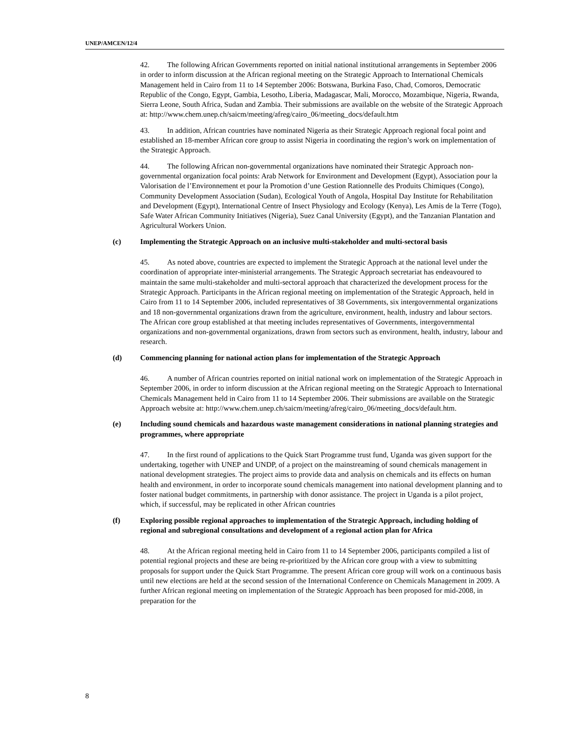UNEP/AMCEN/12/4
42. The following African Governments reported on initial national institutional arrangements in September 2006 in order to inform discussion at the African regional meeting on the Strategic Approach to International Chemicals Management held in Cairo from 11 to 14 September 2006: Botswana, Burkina Faso, Chad, Comoros, Democratic Republic of the Congo, Egypt, Gambia, Lesotho, Liberia, Madagascar, Mali, Morocco, Mozambique, Nigeria, Rwanda, Sierra Leone, South Africa, Sudan and Zambia. Their submissions are available on the website of the Strategic Approach at: http://www.chem.unep.ch/saicm/meeting/afreg/cairo_06/meeting_docs/default.htm
43. In addition, African countries have nominated Nigeria as their Strategic Approach regional focal point and established an 18-member African core group to assist Nigeria in coordinating the region’s work on implementation of the Strategic Approach.
44. The following African non-governmental organizations have nominated their Strategic Approach non-governmental organization focal points: Arab Network for Environment and Development (Egypt), Association pour la Valorisation de l’Environnement et pour la Promotion d’une Gestion Rationnelle des Produits Chimiques (Congo), Community Development Association (Sudan), Ecological Youth of Angola, Hospital Day Institute for Rehabilitation and Development (Egypt), International Centre of Insect Physiology and Ecology (Kenya), Les Amis de la Terre (Togo), Safe Water African Community Initiatives (Nigeria), Suez Canal University (Egypt), and the Tanzanian Plantation and Agricultural Workers Union.
(c) Implementing the Strategic Approach on an inclusive multi-stakeholder and multi-sectoral basis
45. As noted above, countries are expected to implement the Strategic Approach at the national level under the coordination of appropriate inter-ministerial arrangements. The Strategic Approach secretariat has endeavoured to maintain the same multi-stakeholder and multi-sectoral approach that characterized the development process for the Strategic Approach. Participants in the African regional meeting on implementation of the Strategic Approach, held in Cairo from 11 to 14 September 2006, included representatives of 38 Governments, six intergovernmental organizations and 18 non-governmental organizations drawn from the agriculture, environment, health, industry and labour sectors. The African core group established at that meeting includes representatives of Governments, intergovernmental organizations and non-governmental organizations, drawn from sectors such as environment, health, industry, labour and research.
(d) Commencing planning for national action plans for implementation of the Strategic Approach
46. A number of African countries reported on initial national work on implementation of the Strategic Approach in September 2006, in order to inform discussion at the African regional meeting on the Strategic Approach to International Chemicals Management held in Cairo from 11 to 14 September 2006. Their submissions are available on the Strategic Approach website at: http://www.chem.unep.ch/saicm/meeting/afreg/cairo_06/meeting_docs/default.htm.
(e) Including sound chemicals and hazardous waste management considerations in national planning strategies and programmes, where appropriate
47. In the first round of applications to the Quick Start Programme trust fund, Uganda was given support for the undertaking, together with UNEP and UNDP, of a project on the mainstreaming of sound chemicals management in national development strategies. The project aims to provide data and analysis on chemicals and its effects on human health and environment, in order to incorporate sound chemicals management into national development planning and to foster national budget commitments, in partnership with donor assistance. The project in Uganda is a pilot project, which, if successful, may be replicated in other African countries
(f) Exploring possible regional approaches to implementation of the Strategic Approach, including holding of regional and subregional consultations and development of a regional action plan for Africa
48. At the African regional meeting held in Cairo from 11 to 14 September 2006, participants compiled a list of potential regional projects and these are being re-prioritized by the African core group with a view to submitting proposals for support under the Quick Start Programme. The present African core group will work on a continuous basis until new elections are held at the second session of the International Conference on Chemicals Management in 2009. A further African regional meeting on implementation of the Strategic Approach has been proposed for mid-2008, in preparation for the
8